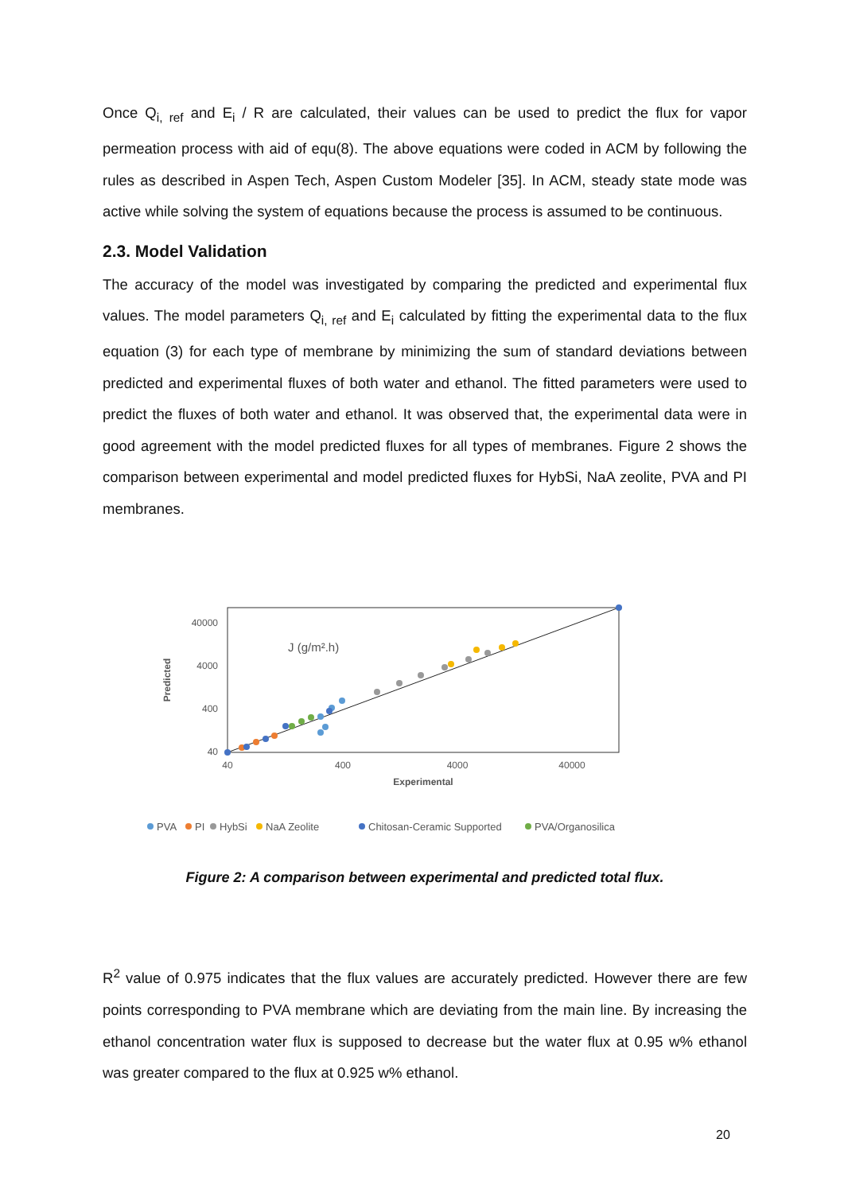Once Q<sub>i, ref</sub> and E<sub>i</sub> / R are calculated, their values can be used to predict the flux for vapor permeation process with aid of equ(8). The above equations were coded in ACM by following the rules as described in Aspen Tech, Aspen Custom Modeler [35]. In ACM, steady state mode was active while solving the system of equations because the process is assumed to be continuous.
2.3. Model Validation
The accuracy of the model was investigated by comparing the predicted and experimental flux values. The model parameters Q<sub>i, ref</sub> and E<sub>i</sub> calculated by fitting the experimental data to the flux equation (3) for each type of membrane by minimizing the sum of standard deviations between predicted and experimental fluxes of both water and ethanol. The fitted parameters were used to predict the fluxes of both water and ethanol. It was observed that, the experimental data were in good agreement with the model predicted fluxes for all types of membranes. Figure 2 shows the comparison between experimental and model predicted fluxes for HybSi, NaA zeolite, PVA and PI membranes.
40000
4000
400
40
40
400
4000
40000
Experimental
Predicted
J (g/m².h)
PVA
PI
HybSi
NaA Zeolite
Chitosan-Ceramic Supported
PVA/Organosilica
Figure 2: A comparison between experimental and predicted total flux.
R<sup>2</sup> value of 0.975 indicates that the flux values are accurately predicted. However there are few points corresponding to PVA membrane which are deviating from the main line. By increasing the ethanol concentration water flux is supposed to decrease but the water flux at 0.95 w% ethanol was greater compared to the flux at 0.925 w% ethanol.
20